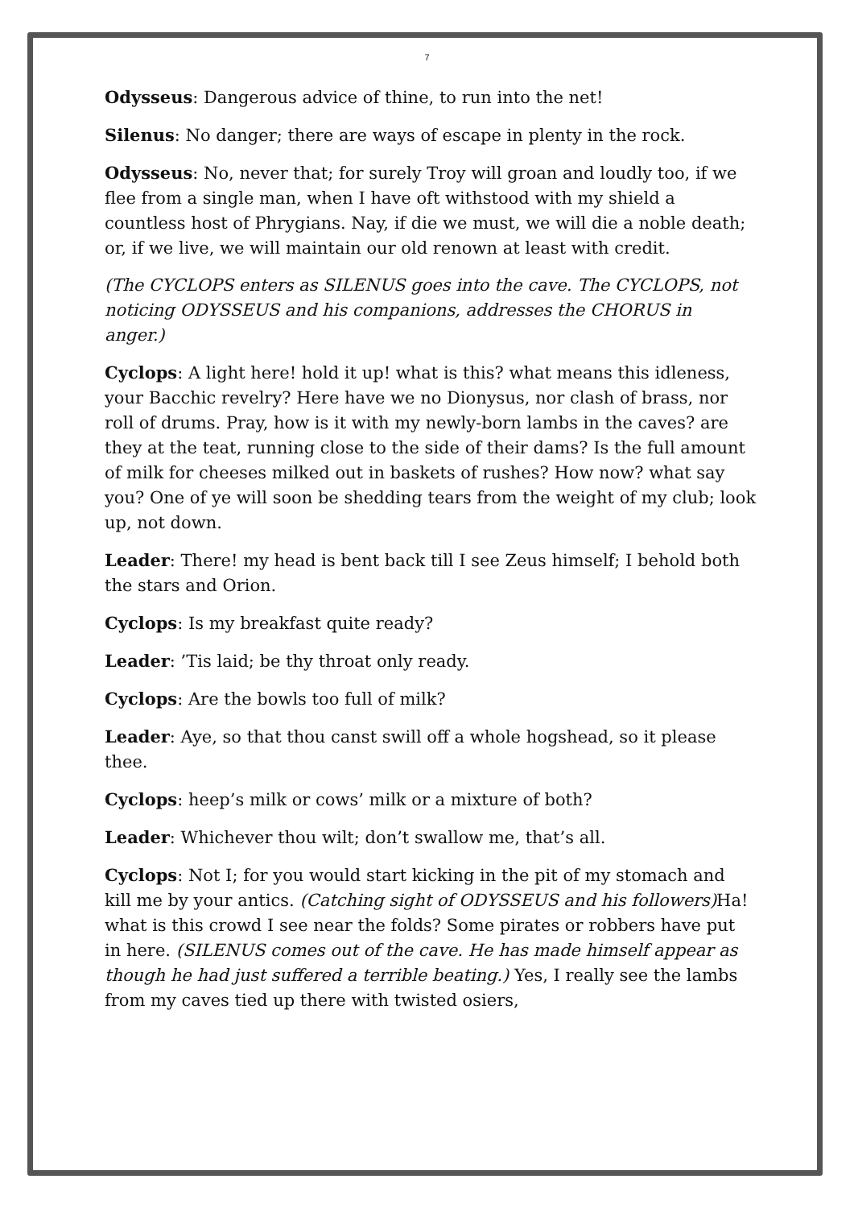7
Odysseus: Dangerous advice of thine, to run into the net!
Silenus: No danger; there are ways of escape in plenty in the rock.
Odysseus: No, never that; for surely Troy will groan and loudly too, if we flee from a single man, when I have oft withstood with my shield a countless host of Phrygians. Nay, if die we must, we will die a noble death; or, if we live, we will maintain our old renown at least with credit.
(The CYCLOPS enters as SILENUS goes into the cave. The CYCLOPS, not noticing ODYSSEUS and his companions, addresses the CHORUS in anger.)
Cyclops: A light here! hold it up! what is this? what means this idleness, your Bacchic revelry? Here have we no Dionysus, nor clash of brass, nor roll of drums. Pray, how is it with my newly-born lambs in the caves? are they at the teat, running close to the side of their dams? Is the full amount of milk for cheeses milked out in baskets of rushes? How now? what say you? One of ye will soon be shedding tears from the weight of my club; look up, not down.
Leader: There! my head is bent back till I see Zeus himself; I behold both the stars and Orion.
Cyclops: Is my breakfast quite ready?
Leader: ’Tis laid; be thy throat only ready.
Cyclops: Are the bowls too full of milk?
Leader: Aye, so that thou canst swill off a whole hogshead, so it please thee.
Cyclops: heep’s milk or cows’ milk or a mixture of both?
Leader: Whichever thou wilt; don’t swallow me, that’s all.
Cyclops: Not I; for you would start kicking in the pit of my stomach and kill me by your antics. (Catching sight of ODYSSEUS and his followers) Ha! what is this crowd I see near the folds? Some pirates or robbers have put in here. (SILENUS comes out of the cave. He has made himself appear as though he had just suffered a terrible beating.) Yes, I really see the lambs from my caves tied up there with twisted osiers,